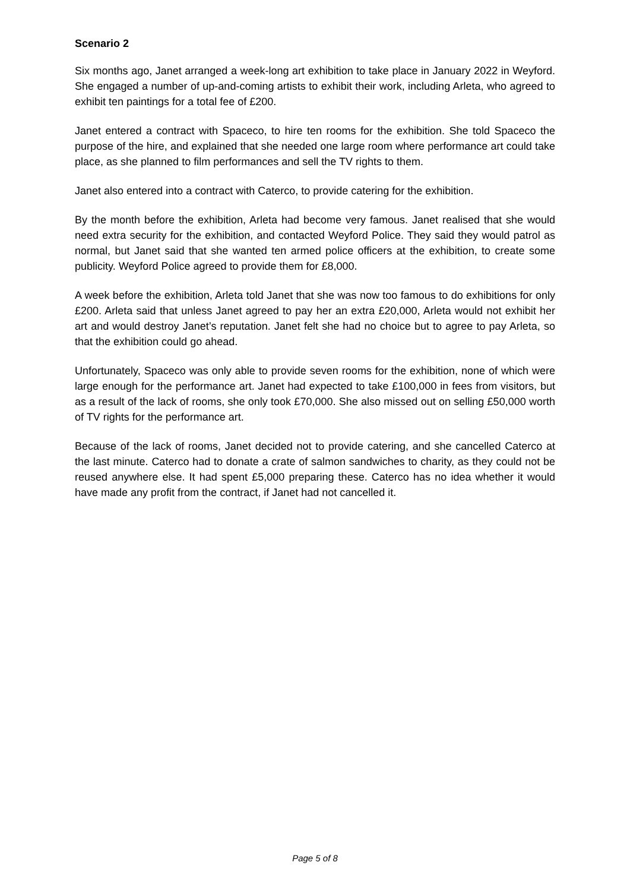Scenario 2
Six months ago, Janet arranged a week-long art exhibition to take place in January 2022 in Weyford. She engaged a number of up-and-coming artists to exhibit their work, including Arleta, who agreed to exhibit ten paintings for a total fee of £200.
Janet entered a contract with Spaceco, to hire ten rooms for the exhibition. She told Spaceco the purpose of the hire, and explained that she needed one large room where performance art could take place, as she planned to film performances and sell the TV rights to them.
Janet also entered into a contract with Caterco, to provide catering for the exhibition.
By the month before the exhibition, Arleta had become very famous. Janet realised that she would need extra security for the exhibition, and contacted Weyford Police. They said they would patrol as normal, but Janet said that she wanted ten armed police officers at the exhibition, to create some publicity. Weyford Police agreed to provide them for £8,000.
A week before the exhibition, Arleta told Janet that she was now too famous to do exhibitions for only £200. Arleta said that unless Janet agreed to pay her an extra £20,000, Arleta would not exhibit her art and would destroy Janet’s reputation. Janet felt she had no choice but to agree to pay Arleta, so that the exhibition could go ahead.
Unfortunately, Spaceco was only able to provide seven rooms for the exhibition, none of which were large enough for the performance art. Janet had expected to take £100,000 in fees from visitors, but as a result of the lack of rooms, she only took £70,000. She also missed out on selling £50,000 worth of TV rights for the performance art.
Because of the lack of rooms, Janet decided not to provide catering, and she cancelled Caterco at the last minute. Caterco had to donate a crate of salmon sandwiches to charity, as they could not be reused anywhere else. It had spent £5,000 preparing these. Caterco has no idea whether it would have made any profit from the contract, if Janet had not cancelled it.
Page 5 of 8